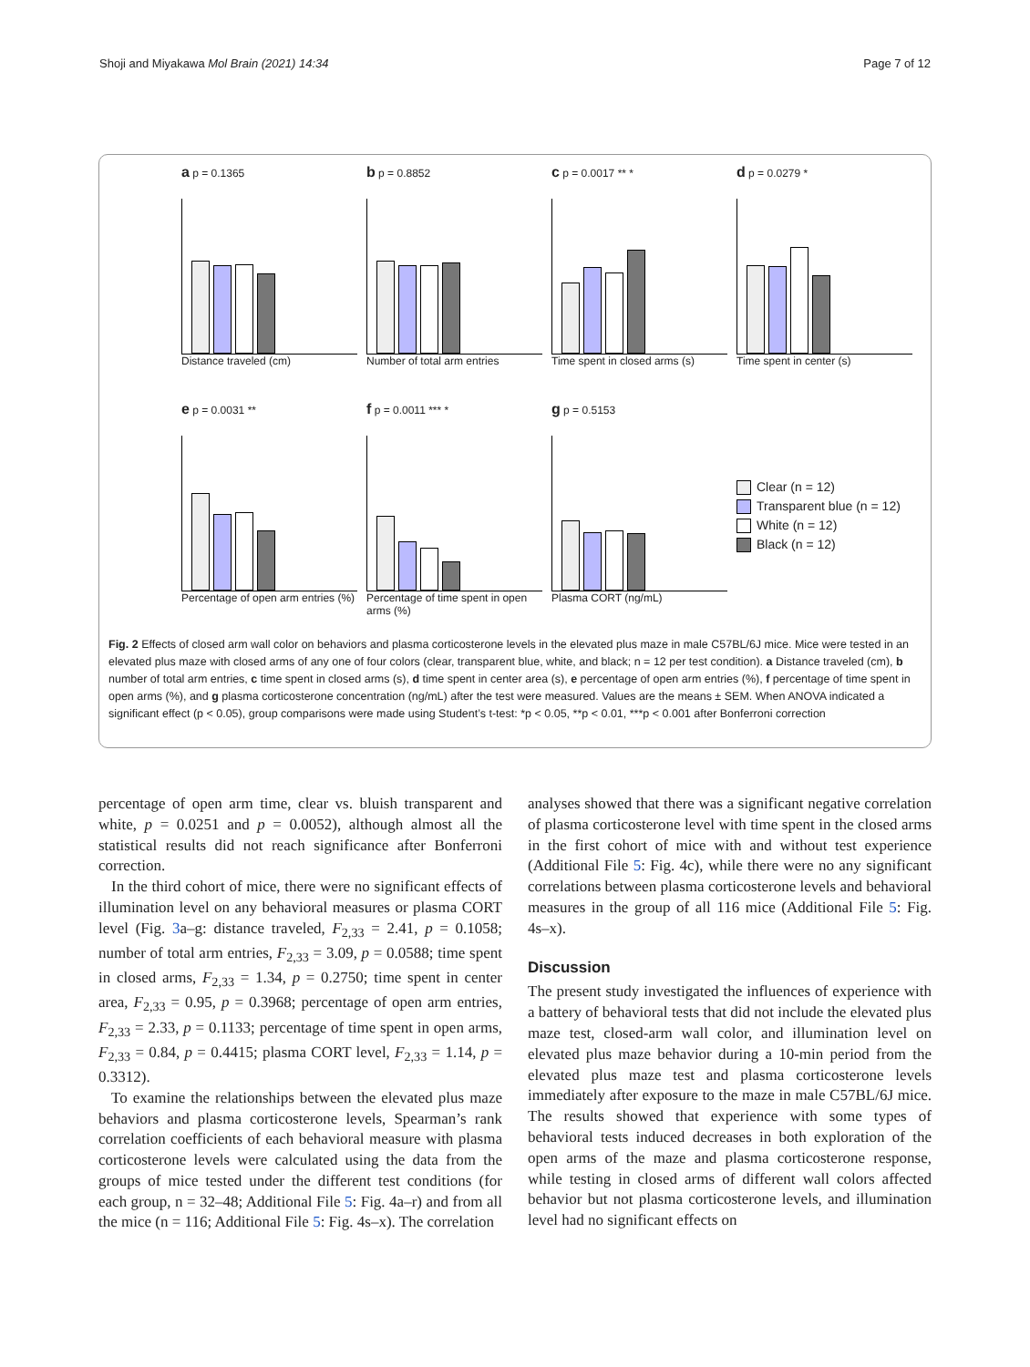Shoji and Miyakawa Mol Brain (2021) 14:34 Page 7 of 12
a p = 0.1365
Distance traveled (cm)
b p = 0.8852
Number of total arm entries
c p = 0.0017 ** *
Time spent in closed arms (s)
d p = 0.0279 *
Time spent in center (s)
e p = 0.0031 **
Percentage of open arm entries (%)
f p = 0.0011 *** *
Percentage of time spent in open arms (%)
g p = 0.5153
Plasma CORT (ng/mL)
Clear (n = 12)
Transparent blue (n = 12)
White (n = 12)
Black (n = 12)
Fig. 2 Effects of closed arm wall color on behaviors and plasma corticosterone levels in the elevated plus maze in male C57BL/6J mice. Mice were tested in an elevated plus maze with closed arms of any one of four colors (clear, transparent blue, white, and black; n = 12 per test condition). a Distance traveled (cm), b number of total arm entries, c time spent in closed arms (s), d time spent in center area (s), e percentage of open arm entries (%), f percentage of time spent in open arms (%), and g plasma corticosterone concentration (ng/mL) after the test were measured. Values are the means ± SEM. When ANOVA indicated a significant effect (p < 0.05), group comparisons were made using Student’s t-test: *p < 0.05, **p < 0.01, ***p < 0.001 after Bonferroni correction
percentage of open arm time, clear vs. bluish transparent and white, p = 0.0251 and p = 0.0052), although almost all the statistical results did not reach significance after Bonferroni correction.
In the third cohort of mice, there were no significant effects of illumination level on any behavioral measures or plasma CORT level (Fig. 3a–g: distance traveled, F<sub>2,33</sub> = 2.41, p = 0.1058; number of total arm entries, F<sub>2,33</sub> = 3.09, p = 0.0588; time spent in closed arms, F<sub>2,33</sub> = 1.34, p = 0.2750; time spent in center area, F<sub>2,33</sub> = 0.95, p = 0.3968; percentage of open arm entries, F<sub>2,33</sub> = 2.33, p = 0.1133; percentage of time spent in open arms, F<sub>2,33</sub> = 0.84, p = 0.4415; plasma CORT level, F<sub>2,33</sub> = 1.14, p = 0.3312).
To examine the relationships between the elevated plus maze behaviors and plasma corticosterone levels, Spearman’s rank correlation coefficients of each behavioral measure with plasma corticosterone levels were calculated using the data from the groups of mice tested under the different test conditions (for each group, n = 32–48; Additional File 5: Fig. 4a–r) and from all the mice (n = 116; Additional File 5: Fig. 4s–x). The correlation
analyses showed that there was a significant negative correlation of plasma corticosterone level with time spent in the closed arms in the first cohort of mice with and without test experience (Additional File 5: Fig. 4c), while there were no any significant correlations between plasma corticosterone levels and behavioral measures in the group of all 116 mice (Additional File 5: Fig. 4s–x).
Discussion
The present study investigated the influences of experience with a battery of behavioral tests that did not include the elevated plus maze test, closed-arm wall color, and illumination level on elevated plus maze behavior during a 10-min period from the elevated plus maze test and plasma corticosterone levels immediately after exposure to the maze in male C57BL/6J mice. The results showed that experience with some types of behavioral tests induced decreases in both exploration of the open arms of the maze and plasma corticosterone response, while testing in closed arms of different wall colors affected behavior but not plasma corticosterone levels, and illumination level had no significant effects on